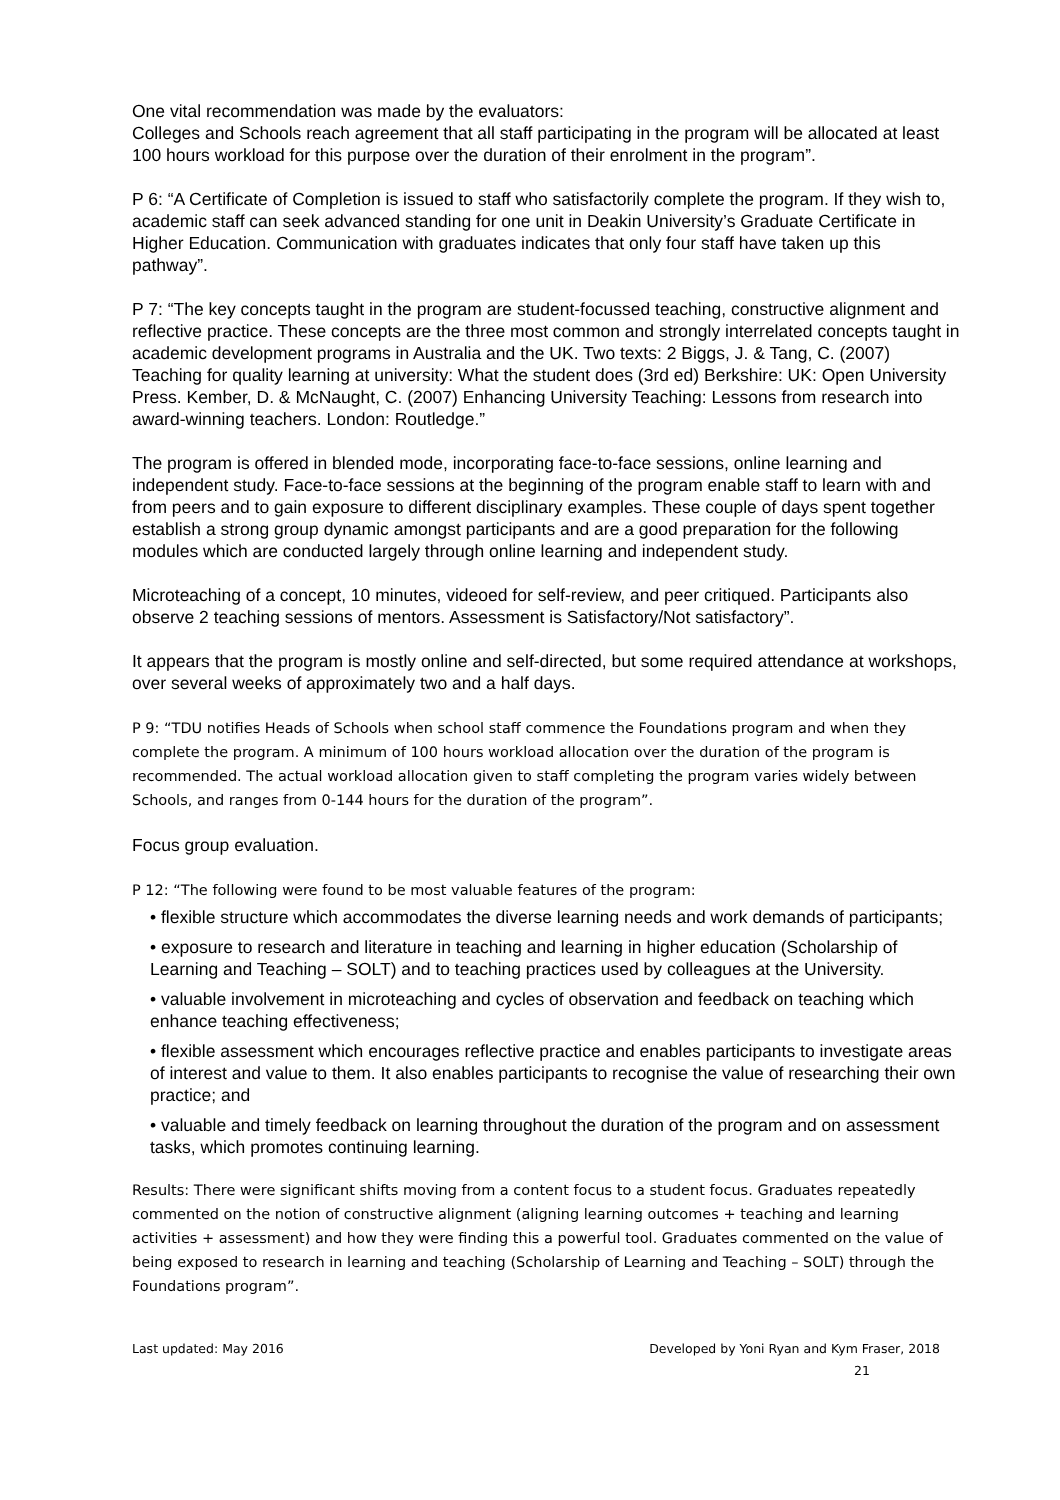One vital recommendation was made by the evaluators:
Colleges and Schools reach agreement that all staff participating in the program will be allocated at least 100 hours workload for this purpose over the duration of their enrolment in the program”.
P 6: “A Certificate of Completion is issued to staff who satisfactorily complete the program. If they wish to, academic staff can seek advanced standing for one unit in Deakin University’s Graduate Certificate in Higher Education. Communication with graduates indicates that only four staff have taken up this pathway”.
P 7: “The key concepts taught in the program are student-focussed teaching, constructive alignment and reflective practice. These concepts are the three most common and strongly interrelated concepts taught in academic development programs in Australia and the UK. Two texts: 2 Biggs, J. & Tang, C. (2007) Teaching for quality learning at university: What the student does (3rd ed) Berkshire: UK: Open University Press. Kember, D. & McNaught, C. (2007) Enhancing University Teaching: Lessons from research into award-winning teachers. London: Routledge.”
The program is offered in blended mode, incorporating face-to-face sessions, online learning and independent study. Face-to-face sessions at the beginning of the program enable staff to learn with and from peers and to gain exposure to different disciplinary examples. These couple of days spent together establish a strong group dynamic amongst participants and are a good preparation for the following modules which are conducted largely through online learning and independent study.
Microteaching of a concept, 10 minutes, videoed for self-review, and peer critiqued. Participants also observe 2 teaching sessions of mentors. Assessment is Satisfactory/Not satisfactory”.
It appears that the program is mostly online and self-directed, but some required attendance at workshops, over several weeks of approximately two and a half days.
P 9: “TDU notifies Heads of Schools when school staff commence the Foundations program and when they complete the program. A minimum of 100 hours workload allocation over the duration of the program is recommended. The actual workload allocation given to staff completing the program varies widely between Schools, and ranges from 0-144 hours for the duration of the program”.
Focus group evaluation.
P 12: “The following were found to be most valuable features of the program:
• flexible structure which accommodates the diverse learning needs and work demands of participants;
• exposure to research and literature in teaching and learning in higher education (Scholarship of Learning and Teaching – SOLT) and to teaching practices used by colleagues at the University.
• valuable involvement in microteaching and cycles of observation and feedback on teaching which enhance teaching effectiveness;
• flexible assessment which encourages reflective practice and enables participants to investigate areas of interest and value to them. It also enables participants to recognise the value of researching their own practice; and
• valuable and timely feedback on learning throughout the duration of the program and on assessment tasks, which promotes continuing learning.
Results: There were significant shifts moving from a content focus to a student focus. Graduates repeatedly commented on the notion of constructive alignment (aligning learning outcomes + teaching and learning activities + assessment) and how they were finding this a powerful tool. Graduates commented on the value of being exposed to research in learning and teaching (Scholarship of Learning and Teaching – SOLT) through the Foundations program”.
Last updated: May 2016 Developed by Yoni Ryan and Kym Fraser, 2018
21